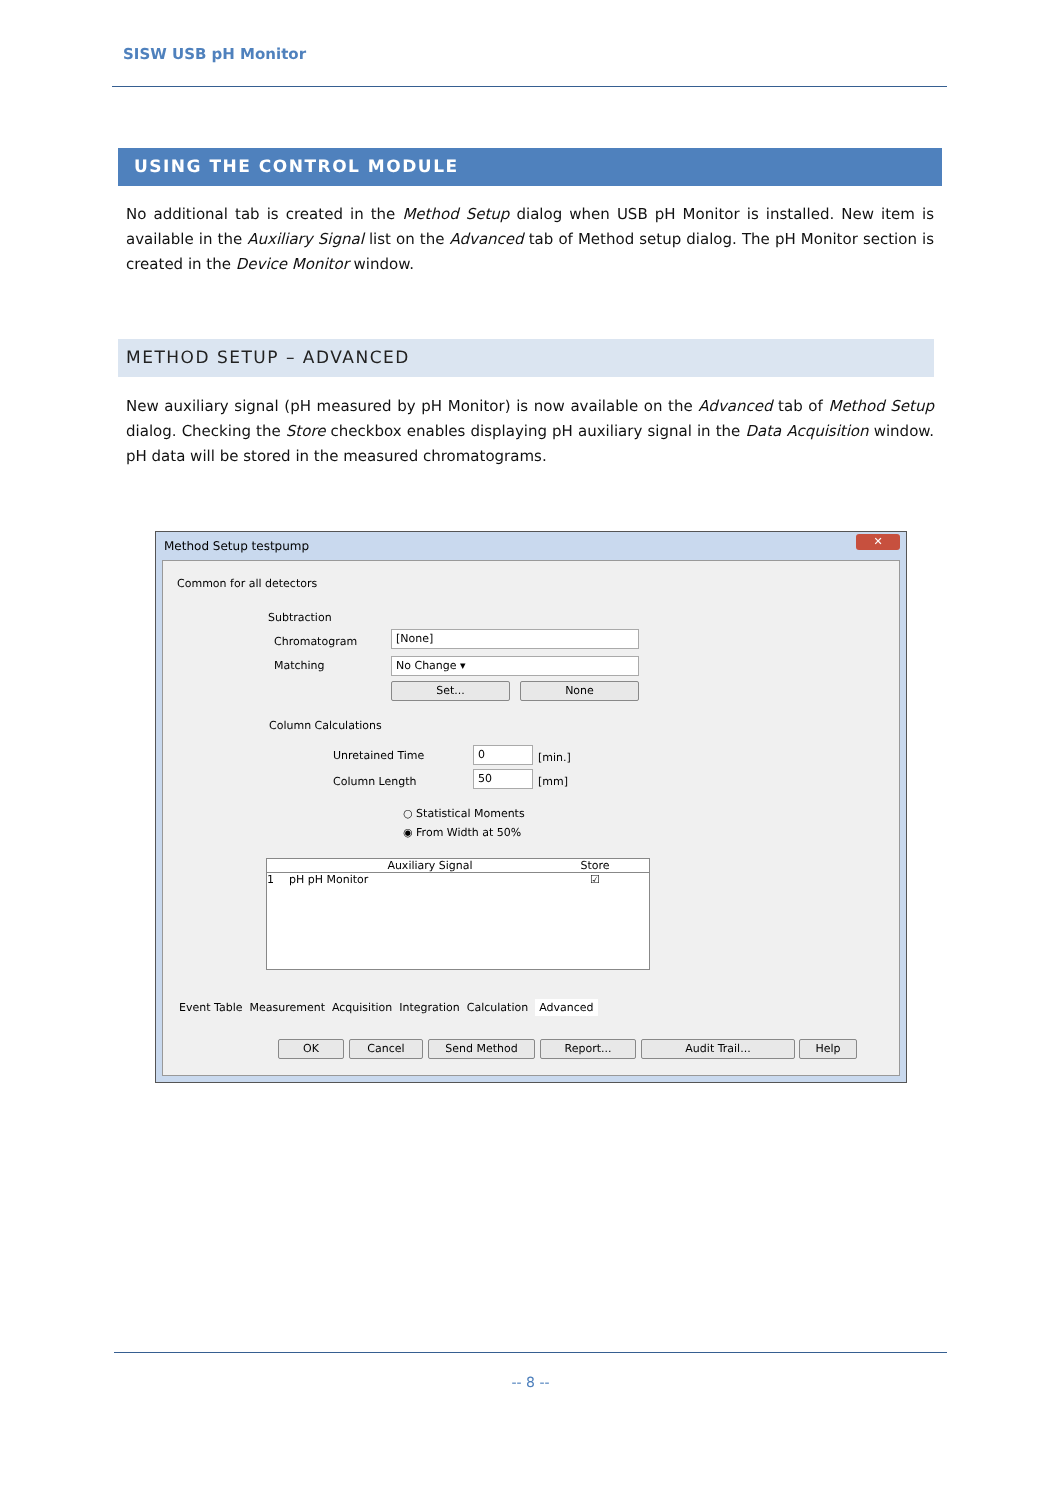SISW USB pH Monitor
USING THE CONTROL MODULE
No additional tab is created in the Method Setup dialog when USB pH Monitor is installed. New item is available in the Auxiliary Signal list on the Advanced tab of Method setup dialog. The pH Monitor section is created in the Device Monitor window.
METHOD SETUP – ADVANCED
New auxiliary signal (pH measured by pH Monitor) is now available on the Advanced tab of Method Setup dialog. Checking the Store checkbox enables displaying pH auxiliary signal in the Data Acquisition window. pH data will be stored in the measured chromatograms.
Method Setup testpump
✕
Common for all detectors
Subtraction
Chromatogram [None]
Matching No Change ▾
Set... None
Column Calculations
Unretained Time 0 [min.]
Column Length 50 [mm]
○ Statistical Moments
◉ From Width at 50%
Auxiliary Signal Store
1 pH pH Monitor ☑
Event Table Measurement Acquisition Integration Calculation Advanced
OK Cancel Send Method Report... Audit Trail... Help
-- 8 --